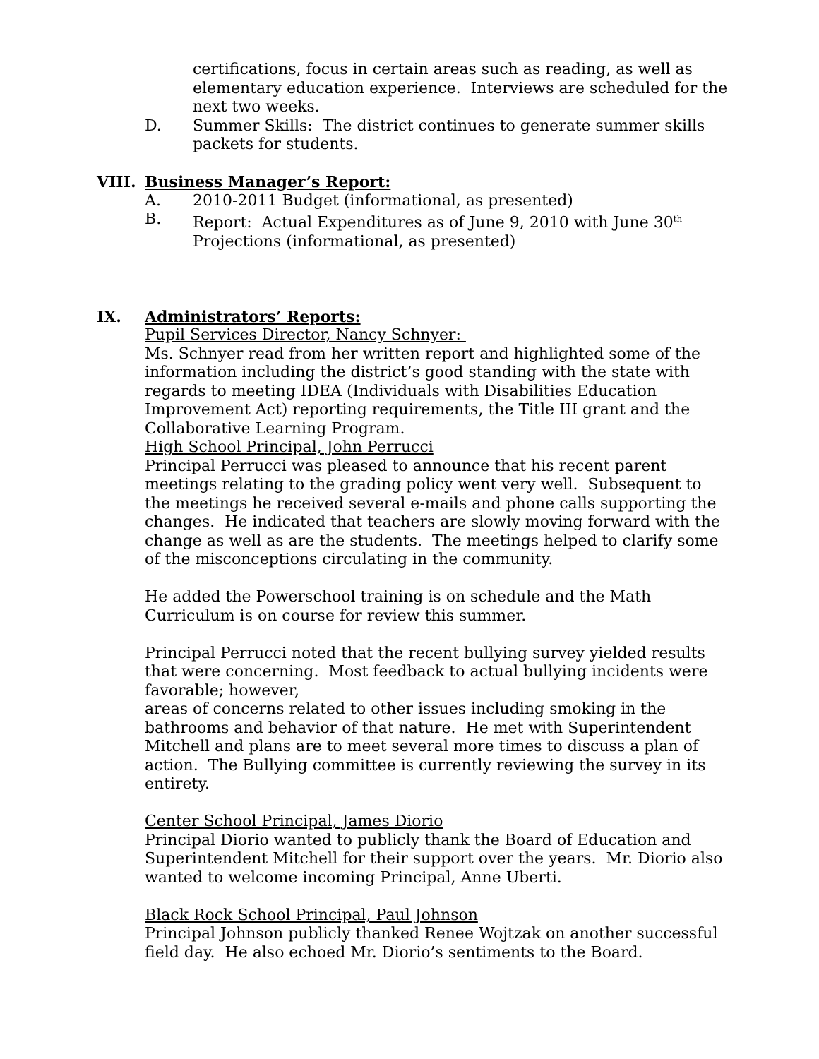certifications, focus in certain areas such as reading, as well as elementary education experience. Interviews are scheduled for the next two weeks.
D. Summer Skills: The district continues to generate summer skills packets for students.
VIII. Business Manager’s Report:
A. 2010-2011 Budget (informational, as presented)
B. Report: Actual Expenditures as of June 9, 2010 with June 30<sup>th</sup> Projections (informational, as presented)
IX. Administrators’ Reports:
Pupil Services Director, Nancy Schnyer:
Ms. Schnyer read from her written report and highlighted some of the information including the district’s good standing with the state with regards to meeting IDEA (Individuals with Disabilities Education Improvement Act) reporting requirements, the Title III grant and the Collaborative Learning Program.
High School Principal, John Perrucci
Principal Perrucci was pleased to announce that his recent parent meetings relating to the grading policy went very well. Subsequent to the meetings he received several e-mails and phone calls supporting the changes. He indicated that teachers are slowly moving forward with the change as well as are the students. The meetings helped to clarify some of the misconceptions circulating in the community.
He added the Powerschool training is on schedule and the Math Curriculum is on course for review this summer.
Principal Perrucci noted that the recent bullying survey yielded results that were concerning. Most feedback to actual bullying incidents were favorable; however,
areas of concerns related to other issues including smoking in the bathrooms and behavior of that nature. He met with Superintendent Mitchell and plans are to meet several more times to discuss a plan of action. The Bullying committee is currently reviewing the survey in its entirety.
Center School Principal, James Diorio
Principal Diorio wanted to publicly thank the Board of Education and Superintendent Mitchell for their support over the years. Mr. Diorio also wanted to welcome incoming Principal, Anne Uberti.
Black Rock School Principal, Paul Johnson
Principal Johnson publicly thanked Renee Wojtzak on another successful field day. He also echoed Mr. Diorio’s sentiments to the Board.